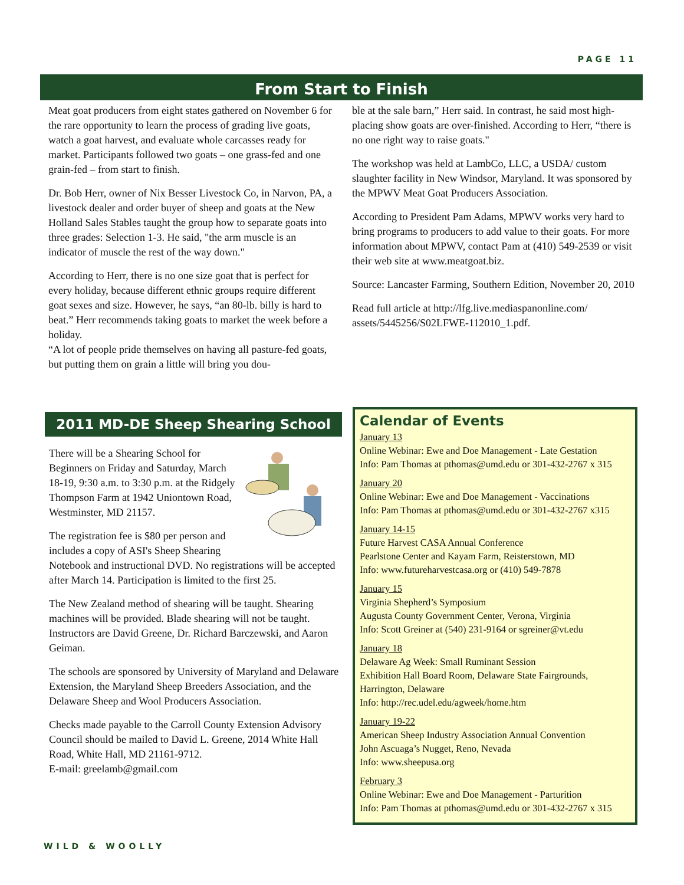PAGE 11
From Start to Finish
Meat goat producers from eight states gathered on November 6 for the rare opportunity to learn the process of grading live goats, watch a goat harvest, and evaluate whole carcasses ready for market. Participants followed two goats – one grass-fed and one grain-fed – from start to finish.
Dr. Bob Herr, owner of Nix Besser Livestock Co, in Narvon, PA, a livestock dealer and order buyer of sheep and goats at the New Holland Sales Stables taught the group how to separate goats into three grades: Selection 1-3. He said, "the arm muscle is an indicator of muscle the rest of the way down."
According to Herr, there is no one size goat that is perfect for every holiday, because different ethnic groups require different goat sexes and size. However, he says, “an 80-lb. billy is hard to beat.” Herr recommends taking goats to market the week before a holiday.
“A lot of people pride themselves on having all pasture-fed goats, but putting them on grain a little will bring you dou-
ble at the sale barn,” Herr said. In contrast, he said most high-placing show goats are over-finished. According to Herr, “there is no one right way to raise goats."
The workshop was held at LambCo, LLC, a USDA/ custom slaughter facility in New Windsor, Maryland. It was sponsored by the MPWV Meat Goat Producers Association.
According to President Pam Adams, MPWV works very hard to bring programs to producers to add value to their goats. For more information about MPWV, contact Pam at (410) 549-2539 or visit their web site at www.meatgoat.biz.
Source: Lancaster Farming, Southern Edition, November 20, 2010
Read full article at http://lfg.live.mediaspanonline.com/ assets/5445256/S02LFWE-112010_1.pdf.
2011 MD-DE Sheep Shearing School
There will be a Shearing School for Beginners on Friday and Saturday, March 18-19, 9:30 a.m. to 3:30 p.m. at the Ridgely Thompson Farm at 1942 Uniontown Road, Westminster, MD 21157.
The registration fee is $80 per person and includes a copy of ASI's Sheep Shearing Notebook and instructional DVD. No registrations will be accepted after March 14. Participation is limited to the first 25.
The New Zealand method of shearing will be taught. Shearing machines will be provided. Blade shearing will not be taught. Instructors are David Greene, Dr. Richard Barczewski, and Aaron Geiman.
The schools are sponsored by University of Maryland and Delaware Extension, the Maryland Sheep Breeders Association, and the Delaware Sheep and Wool Producers Association.
Checks made payable to the Carroll County Extension Advisory Council should be mailed to David L. Greene, 2014 White Hall Road, White Hall, MD 21161-9712.
E-mail: greelamb@gmail.com
Calendar of Events
January 13
Online Webinar: Ewe and Doe Management - Late Gestation
Info: Pam Thomas at pthomas@umd.edu or 301-432-2767 x 315
January 20
Online Webinar: Ewe and Doe Management - Vaccinations
Info: Pam Thomas at pthomas@umd.edu or 301-432-2767 x315
January 14-15
Future Harvest CASA Annual Conference
Pearlstone Center and Kayam Farm, Reisterstown, MD
Info: www.futureharvestcasa.org or (410) 549-7878
January 15
Virginia Shepherd’s Symposium
Augusta County Government Center, Verona, Virginia
Info: Scott Greiner at (540) 231-9164 or sgreiner@vt.edu
January 18
Delaware Ag Week: Small Ruminant Session
Exhibition Hall Board Room, Delaware State Fairgrounds, Harrington, Delaware
Info: http://rec.udel.edu/agweek/home.htm
January 19-22
American Sheep Industry Association Annual Convention
John Ascuaga’s Nugget, Reno, Nevada
Info: www.sheepusa.org
February 3
Online Webinar: Ewe and Doe Management - Parturition
Info: Pam Thomas at pthomas@umd.edu or 301-432-2767 x 315
WILD & WOOLLY